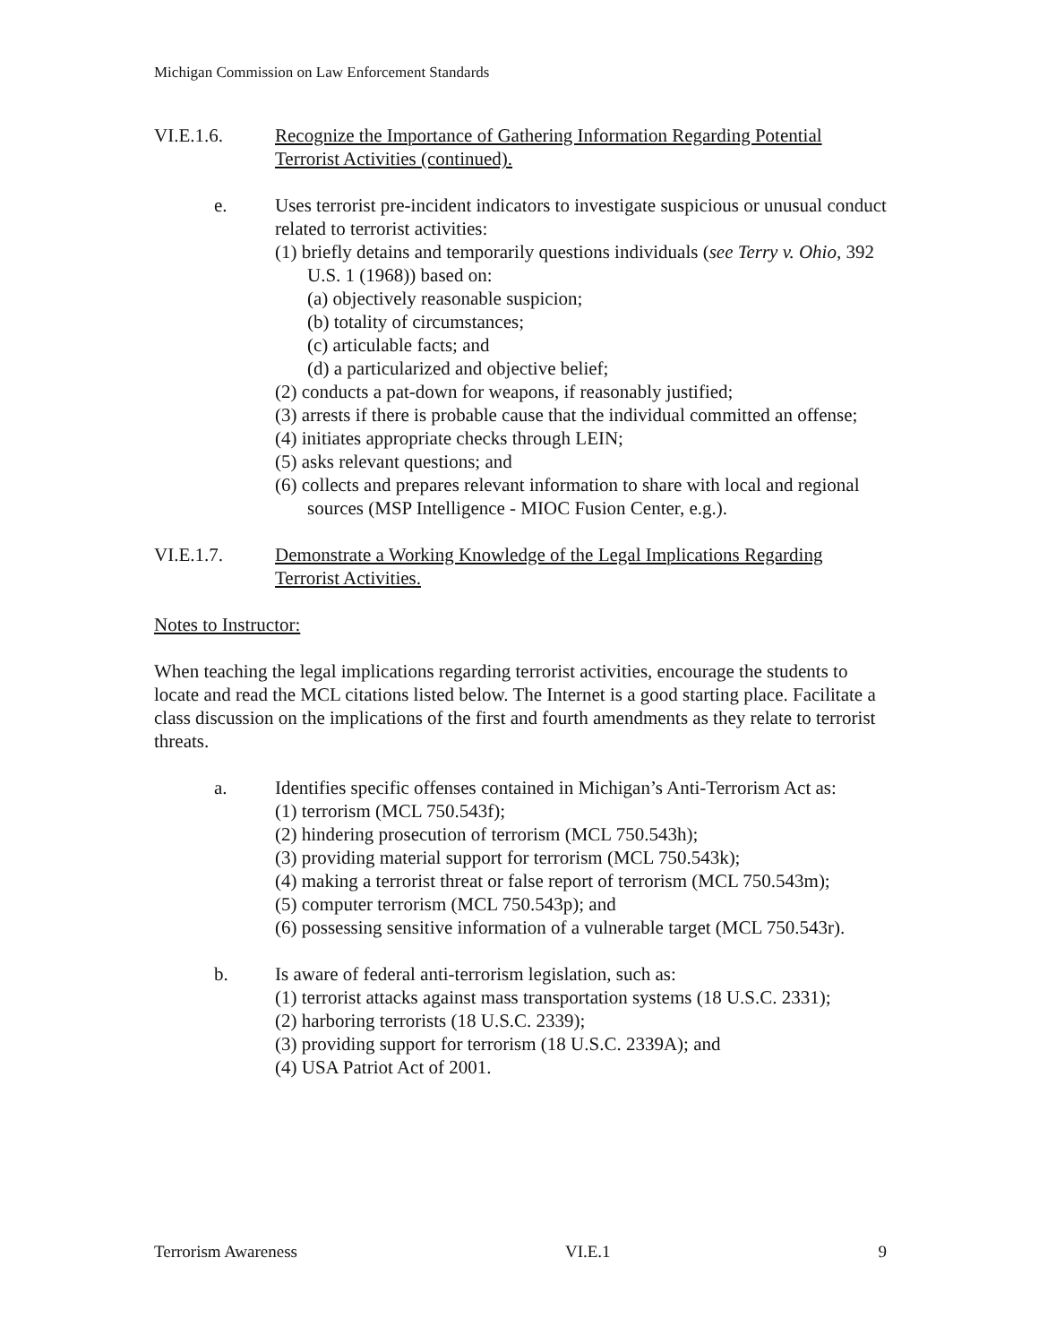Michigan Commission on Law Enforcement Standards
VI.E.1.6. Recognize the Importance of Gathering Information Regarding Potential Terrorist Activities (continued).
e. Uses terrorist pre-incident indicators to investigate suspicious or unusual conduct related to terrorist activities:
(1) briefly detains and temporarily questions individuals (see Terry v. Ohio, 392 U.S. 1 (1968)) based on:
(a) objectively reasonable suspicion;
(b) totality of circumstances;
(c) articulable facts; and
(d) a particularized and objective belief;
(2) conducts a pat-down for weapons, if reasonably justified;
(3) arrests if there is probable cause that the individual committed an offense;
(4) initiates appropriate checks through LEIN;
(5) asks relevant questions; and
(6) collects and prepares relevant information to share with local and regional sources (MSP Intelligence - MIOC Fusion Center, e.g.).
VI.E.1.7. Demonstrate a Working Knowledge of the Legal Implications Regarding Terrorist Activities.
Notes to Instructor:
When teaching the legal implications regarding terrorist activities, encourage the students to locate and read the MCL citations listed below. The Internet is a good starting place. Facilitate a class discussion on the implications of the first and fourth amendments as they relate to terrorist threats.
a. Identifies specific offenses contained in Michigan’s Anti-Terrorism Act as:
(1) terrorism (MCL 750.543f);
(2) hindering prosecution of terrorism (MCL 750.543h);
(3) providing material support for terrorism (MCL 750.543k);
(4) making a terrorist threat or false report of terrorism (MCL 750.543m);
(5) computer terrorism (MCL 750.543p); and
(6) possessing sensitive information of a vulnerable target (MCL 750.543r).
b. Is aware of federal anti-terrorism legislation, such as:
(1) terrorist attacks against mass transportation systems (18 U.S.C. 2331);
(2) harboring terrorists (18 U.S.C. 2339);
(3) providing support for terrorism (18 U.S.C. 2339A); and
(4) USA Patriot Act of 2001.
Terrorism Awareness VI.E.1 9